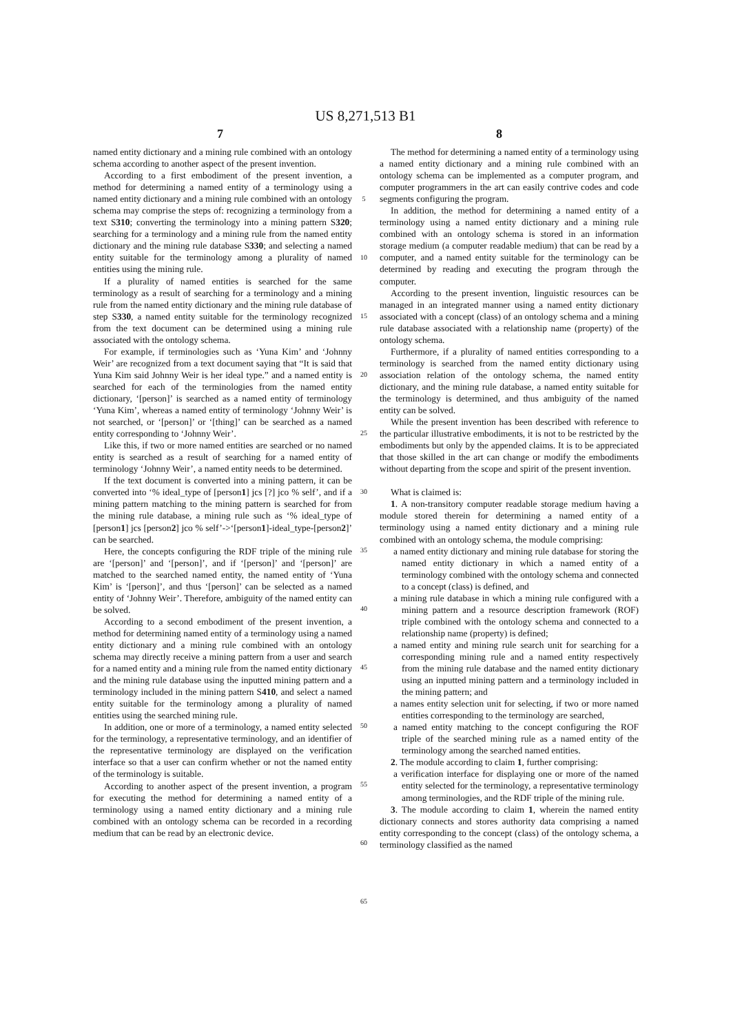US 8,271,513 B1
7 8
named entity dictionary and a mining rule combined with an ontology schema according to another aspect of the present invention.
According to a first embodiment of the present invention, a method for determining a named entity of a terminology using a named entity dictionary and a mining rule combined with an ontology schema may comprise the steps of: recognizing a terminology from a text S310; converting the terminology into a mining pattern S320; searching for a terminology and a mining rule from the named entity dictionary and the mining rule database S330; and selecting a named entity suitable for the terminology among a plurality of named entities using the mining rule.
If a plurality of named entities is searched for the same terminology as a result of searching for a terminology and a mining rule from the named entity dictionary and the mining rule database of step S330, a named entity suitable for the terminology recognized from the text document can be determined using a mining rule associated with the ontology schema.
For example, if terminologies such as ‘Yuna Kim’ and ‘Johnny Weir’ are recognized from a text document saying that “It is said that Yuna Kim said Johnny Weir is her ideal type.” and a named entity is searched for each of the terminologies from the named entity dictionary, ‘[person]’ is searched as a named entity of terminology ‘Yuna Kim’, whereas a named entity of terminology ‘Johnny Weir’ is not searched, or ‘[person]’ or ‘[thing]’ can be searched as a named entity corresponding to ‘Johnny Weir’.
Like this, if two or more named entities are searched or no named entity is searched as a result of searching for a named entity of terminology ‘Johnny Weir’, a named entity needs to be determined.
If the text document is converted into a mining pattern, it can be converted into ‘% ideal_type of [person1] jcs [?] jco % self’, and if a mining pattern matching to the mining pattern is searched for from the mining rule database, a mining rule such as ‘% ideal_type of [person1] jcs [person2] jco % self’->‘[person1]-ideal_type-[person2]’ can be searched.
Here, the concepts configuring the RDF triple of the mining rule are ‘[person]’ and ‘[person]’, and if ‘[person]’ and ‘[person]’ are matched to the searched named entity, the named entity of ‘Yuna Kim’ is ‘[person]’, and thus ‘[person]’ can be selected as a named entity of ‘Johnny Weir’. Therefore, ambiguity of the named entity can be solved.
According to a second embodiment of the present invention, a method for determining named entity of a terminology using a named entity dictionary and a mining rule combined with an ontology schema may directly receive a mining pattern from a user and search for a named entity and a mining rule from the named entity dictionary and the mining rule database using the inputted mining pattern and a terminology included in the mining pattern S410, and select a named entity suitable for the terminology among a plurality of named entities using the searched mining rule.
In addition, one or more of a terminology, a named entity selected for the terminology, a representative terminology, and an identifier of the representative terminology are displayed on the verification interface so that a user can confirm whether or not the named entity of the terminology is suitable.
According to another aspect of the present invention, a program for executing the method for determining a named entity of a terminology using a named entity dictionary and a mining rule combined with an ontology schema can be recorded in a recording medium that can be read by an electronic device.
5
10
15
20
25
30
35
40
45
50
55
60
65
The method for determining a named entity of a terminology using a named entity dictionary and a mining rule combined with an ontology schema can be implemented as a computer program, and computer programmers in the art can easily contrive codes and code segments configuring the program.
In addition, the method for determining a named entity of a terminology using a named entity dictionary and a mining rule combined with an ontology schema is stored in an information storage medium (a computer readable medium) that can be read by a computer, and a named entity suitable for the terminology can be determined by reading and executing the program through the computer.
According to the present invention, linguistic resources can be managed in an integrated manner using a named entity dictionary associated with a concept (class) of an ontology schema and a mining rule database associated with a relationship name (property) of the ontology schema.
Furthermore, if a plurality of named entities corresponding to a terminology is searched from the named entity dictionary using association relation of the ontology schema, the named entity dictionary, and the mining rule database, a named entity suitable for the terminology is determined, and thus ambiguity of the named entity can be solved.
While the present invention has been described with reference to the particular illustrative embodiments, it is not to be restricted by the embodiments but only by the appended claims. It is to be appreciated that those skilled in the art can change or modify the embodiments without departing from the scope and spirit of the present invention.
What is claimed is:
1. A non-transitory computer readable storage medium having a module stored therein for determining a named entity of a terminology using a named entity dictionary and a mining rule combined with an ontology schema, the module comprising:
a named entity dictionary and mining rule database for storing the named entity dictionary in which a named entity of a terminology combined with the ontology schema and connected to a concept (class) is defined, and
a mining rule database in which a mining rule configured with a mining pattern and a resource description framework (ROF) triple combined with the ontology schema and connected to a relationship name (property) is defined;
a named entity and mining rule search unit for searching for a corresponding mining rule and a named entity respectively from the mining rule database and the named entity dictionary using an inputted mining pattern and a terminology included in the mining pattern; and
a names entity selection unit for selecting, if two or more named entities corresponding to the terminology are searched,
a named entity matching to the concept configuring the ROF triple of the searched mining rule as a named entity of the terminology among the searched named entities.
2. The module according to claim 1, further comprising:
a verification interface for displaying one or more of the named entity selected for the terminology, a representative terminology among terminologies, and the RDF triple of the mining rule.
3. The module according to claim 1, wherein the named entity dictionary connects and stores authority data comprising a named entity corresponding to the concept (class) of the ontology schema, a terminology classified as the named